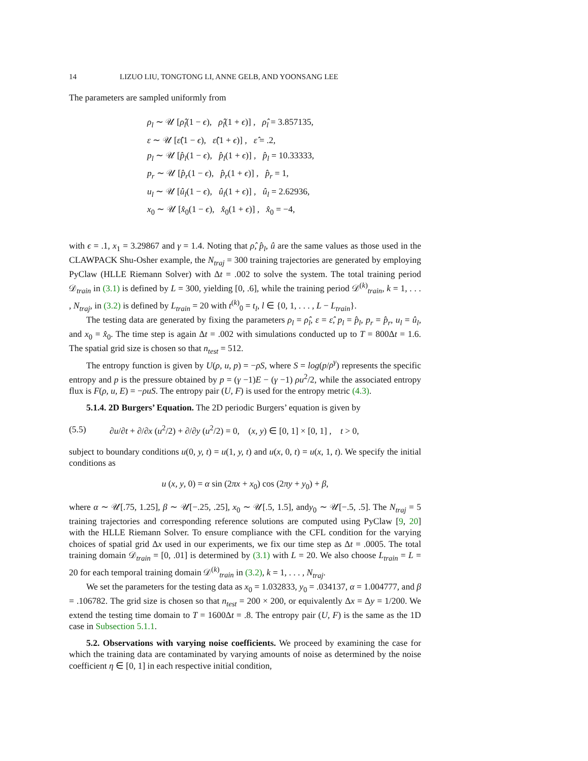14 LIZUO LIU, TONGTONG LI, ANNE GELB, AND YOONSANG LEE
The parameters are sampled uniformly from
ρ<sub>l</sub> ∼ 𝒰 [ρ̂<sub>l</sub>(1 − ϵ), ρ̂<sub>l</sub>(1 + ϵ)] , ρ̂<sub>l</sub> = 3.857135,
ε ∼ 𝒰 [ε̂(1 − ϵ), ε̂(1 + ϵ)] , ε̂ = .2,
p<sub>l</sub> ∼ 𝒰 [p̂<sub>l</sub>(1 − ϵ), p̂<sub>l</sub>(1 + ϵ)] , p̂<sub>l</sub> = 10.33333,
p<sub>r</sub> ∼ 𝒰 [p̂<sub>r</sub>(1 − ϵ), p̂<sub>r</sub>(1 + ϵ)] , p̂<sub>r</sub> = 1,
u<sub>l</sub> ∼ 𝒰 [û<sub>l</sub>(1 − ϵ), û<sub>l</sub>(1 + ϵ)] , û<sub>l</sub> = 2.62936,
x<sub>0</sub> ∼ 𝒰 [x̂<sub>0</sub>(1 − ϵ), x̂<sub>0</sub>(1 + ϵ)] , x̂<sub>0</sub> = −4,
with ϵ = .1, x<sub>1</sub> = 3.29867 and γ = 1.4. Noting that ρ̂, p̂<sub>l</sub>, û are the same values as those used in the CLAWPACK Shu-Osher example, the N<sub>traj</sub> = 300 training trajectories are generated by employing PyClaw (HLLE Riemann Solver) with Δt = .002 to solve the system. The total training period 𝒟<sub>train</sub> in (3.1) is defined by L = 300, yielding [0, .6], while the training period 𝒟<sup>(k)</sup><sub>train</sub>, k = 1, . . . , N<sub>traj</sub>, in (3.2) is defined by L<sub>train</sub> = 20 with t<sup>(k)</sup><sub>0</sub> = t<sub>l</sub>, l ∈ {0, 1, . . . , L − L<sub>train</sub>}.
The testing data are generated by fixing the parameters ρ<sub>l</sub> = ρ̂<sub>l</sub>, ε = ε̂, p<sub>l</sub> = p̂<sub>l</sub>, p<sub>r</sub> = p̂<sub>r</sub>, u<sub>l</sub> = û<sub>l</sub>, and x<sub>0</sub> = x̂<sub>0</sub>. The time step is again Δt = .002 with simulations conducted up to T = 800Δt = 1.6. The spatial grid size is chosen so that n<sub>test</sub> = 512.
The entropy function is given by U(ρ, u, p) = −ρS, where S = log(p/ρ<sup>γ</sup>) represents the specific entropy and p is the pressure obtained by p = (γ −1)E − (γ −1) ρu<sup>2</sup>/2, while the associated entropy flux is F(ρ, u, E) = −ρuS. The entropy pair (U, F) is used for the entropy metric (4.3).
5.1.4. 2D Burgers’ Equation. The 2D periodic Burgers’ equation is given by
(5.5) ∂u/∂t + ∂/∂x (u<sup>2</sup>/2) + ∂/∂y (u<sup>2</sup>/2) = 0, (x, y) ∈ [0, 1] × [0, 1] , t > 0,
subject to boundary conditions u(0, y, t) = u(1, y, t) and u(x, 0, t) = u(x, 1, t). We specify the initial conditions as
u (x, y, 0) = α sin (2πx + x<sub>0</sub>) cos (2πy + y<sub>0</sub>) + β,
where α ∼ 𝒰[.75, 1.25], β ∼ 𝒰[−.25, .25], x<sub>0</sub> ∼ 𝒰[.5, 1.5], andy<sub>0</sub> ∼ 𝒰[−.5, .5]. The N<sub>traj</sub> = 5 training trajectories and corresponding reference solutions are computed using PyClaw [9, 20] with the HLLE Riemann Solver. To ensure compliance with the CFL condition for the varying choices of spatial grid Δx used in our experiments, we fix our time step as Δt = .0005. The total training domain 𝒟<sub>train</sub> = [0, .01] is determined by (3.1) with L = 20. We also choose L<sub>train</sub> = L = 20 for each temporal training domain 𝒟<sup>(k)</sup><sub>train</sub> in (3.2), k = 1, . . . , N<sub>traj</sub>.
We set the parameters for the testing data as x<sub>0</sub> = 1.032833, y<sub>0</sub> = .034137, α = 1.004777, and β = .106782. The grid size is chosen so that n<sub>test</sub> = 200 × 200, or equivalently Δx = Δy = 1/200. We extend the testing time domain to T = 1600Δt = .8. The entropy pair (U, F) is the same as the 1D case in Subsection 5.1.1.
5.2. Observations with varying noise coefficients. We proceed by examining the case for which the training data are contaminated by varying amounts of noise as determined by the noise coefficient η ∈ [0, 1] in each respective initial condition,